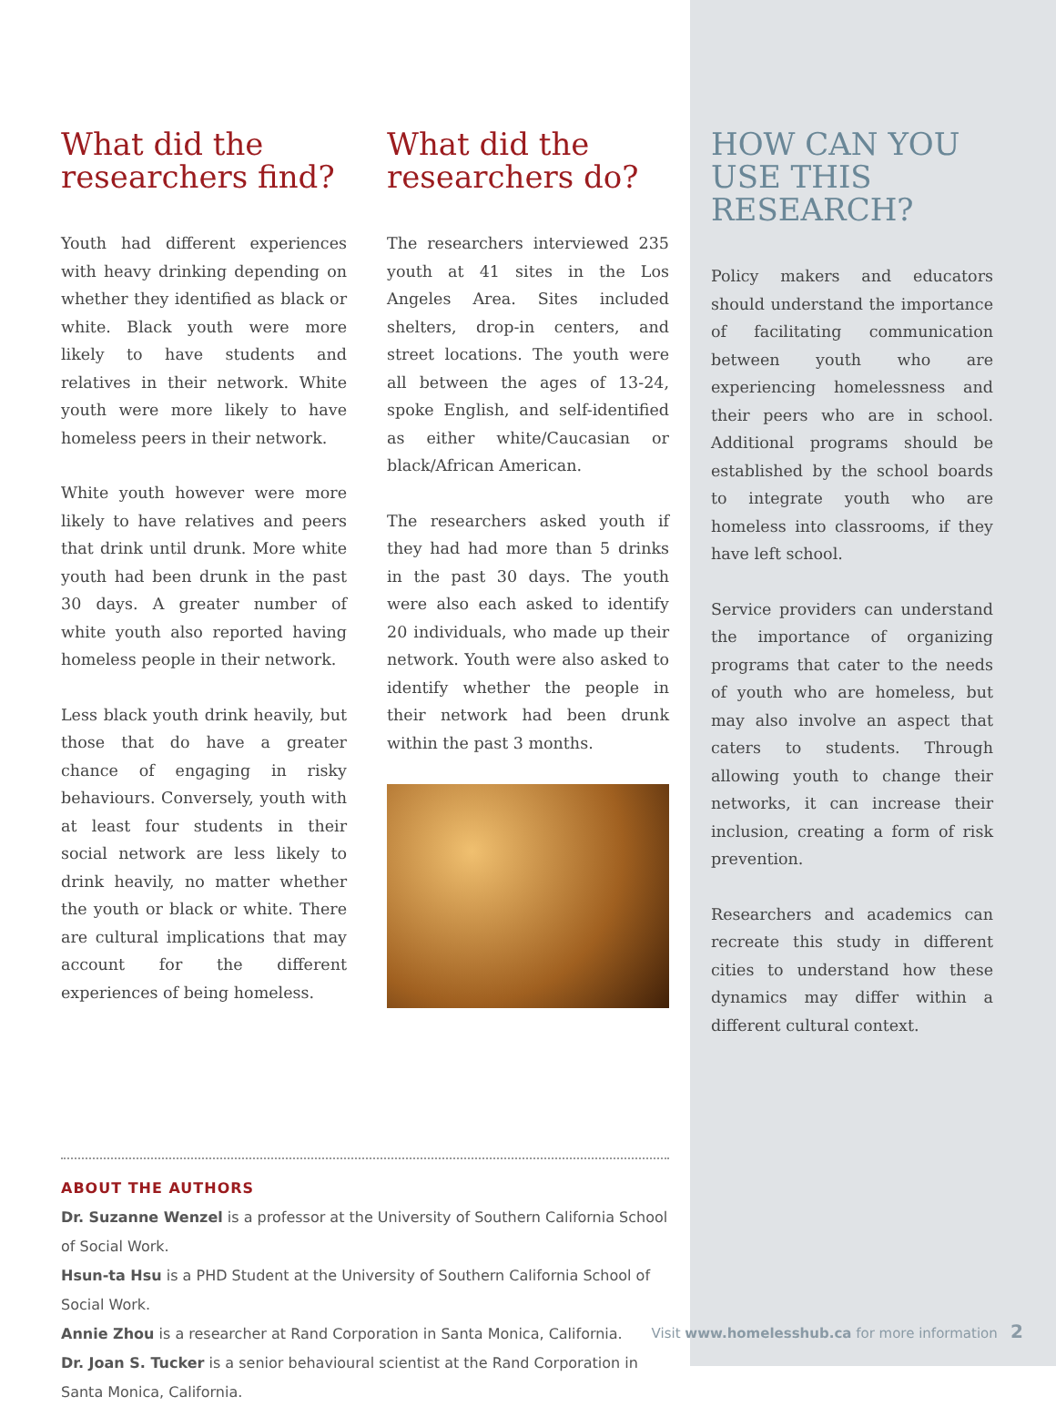What did the researchers find?
Youth had different experiences with heavy drinking depending on whether they identified as black or white. Black youth were more likely to have students and relatives in their network. White youth were more likely to have homeless peers in their network.
White youth however were more likely to have relatives and peers that drink until drunk. More white youth had been drunk in the past 30 days. A greater number of white youth also reported having homeless people in their network.
Less black youth drink heavily, but those that do have a greater chance of engaging in risky behaviours. Conversely, youth with at least four students in their social network are less likely to drink heavily, no matter whether the youth or black or white. There are cultural implications that may account for the different experiences of being homeless.
What did the researchers do?
The researchers interviewed 235 youth at 41 sites in the Los Angeles Area. Sites included shelters, drop-in centers, and street locations. The youth were all between the ages of 13-24, spoke English, and self-identified as either white/Caucasian or black/African American.
The researchers asked youth if they had had more than 5 drinks in the past 30 days. The youth were also each asked to identify 20 individuals, who made up their network. Youth were also asked to identify whether the people in their network had been drunk within the past 3 months.
HOW CAN YOU USE THIS RESEARCH?
Policy makers and educators should understand the importance of facilitating communication between youth who are experiencing homelessness and their peers who are in school. Additional programs should be established by the school boards to integrate youth who are homeless into classrooms, if they have left school.
Service providers can understand the importance of organizing programs that cater to the needs of youth who are homeless, but may also involve an aspect that caters to students. Through allowing youth to change their networks, it can increase their inclusion, creating a form of risk prevention.
Researchers and academics can recreate this study in different cities to understand how these dynamics may differ within a different cultural context.
ABOUT THE AUTHORS
Dr. Suzanne Wenzel is a professor at the University of Southern California School of Social Work.
Hsun-ta Hsu is a PHD Student at the University of Southern California School of Social Work.
Annie Zhou is a researcher at Rand Corporation in Santa Monica, California.
Dr. Joan S. Tucker is a senior behavioural scientist at the Rand Corporation in Santa Monica, California.
Visit www.homelesshub.ca for more information 2